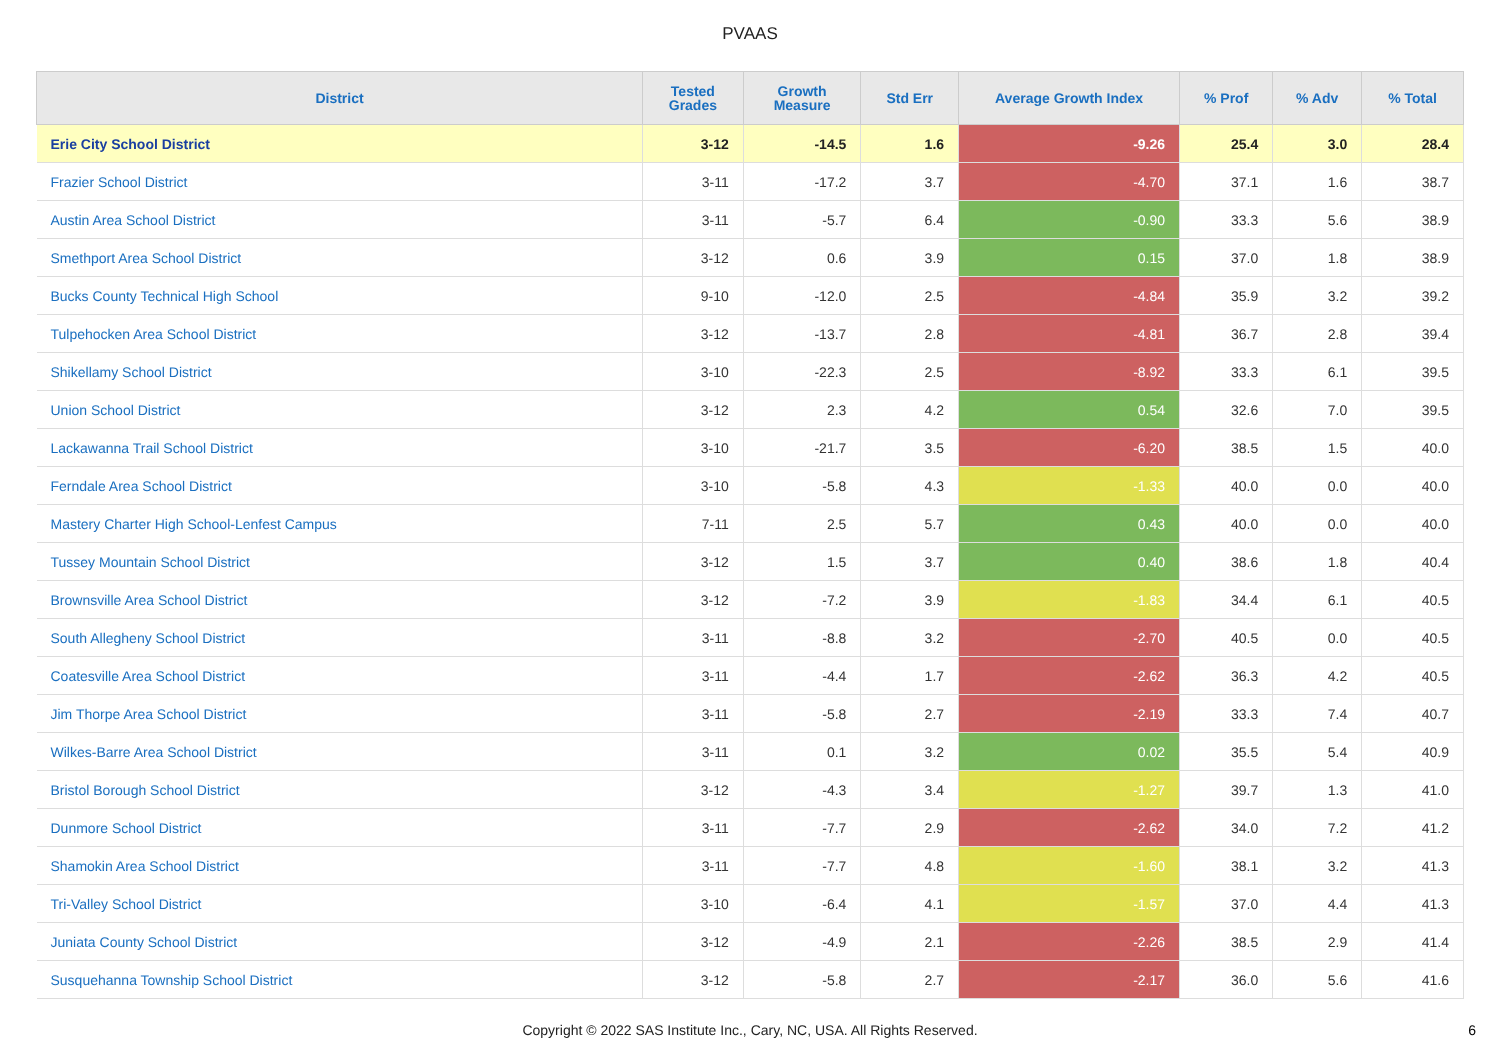PVAAS
| District | Tested Grades | Growth Measure | Std Err | Average Growth Index | % Prof | % Adv | % Total |
| --- | --- | --- | --- | --- | --- | --- | --- |
| Erie City School District | 3-12 | -14.5 | 1.6 | -9.26 | 25.4 | 3.0 | 28.4 |
| Frazier School District | 3-11 | -17.2 | 3.7 | -4.70 | 37.1 | 1.6 | 38.7 |
| Austin Area School District | 3-11 | -5.7 | 6.4 | -0.90 | 33.3 | 5.6 | 38.9 |
| Smethport Area School District | 3-12 | 0.6 | 3.9 | 0.15 | 37.0 | 1.8 | 38.9 |
| Bucks County Technical High School | 9-10 | -12.0 | 2.5 | -4.84 | 35.9 | 3.2 | 39.2 |
| Tulpehocken Area School District | 3-12 | -13.7 | 2.8 | -4.81 | 36.7 | 2.8 | 39.4 |
| Shikellamy School District | 3-10 | -22.3 | 2.5 | -8.92 | 33.3 | 6.1 | 39.5 |
| Union School District | 3-12 | 2.3 | 4.2 | 0.54 | 32.6 | 7.0 | 39.5 |
| Lackawanna Trail School District | 3-10 | -21.7 | 3.5 | -6.20 | 38.5 | 1.5 | 40.0 |
| Ferndale Area School District | 3-10 | -5.8 | 4.3 | -1.33 | 40.0 | 0.0 | 40.0 |
| Mastery Charter High School-Lenfest Campus | 7-11 | 2.5 | 5.7 | 0.43 | 40.0 | 0.0 | 40.0 |
| Tussey Mountain School District | 3-12 | 1.5 | 3.7 | 0.40 | 38.6 | 1.8 | 40.4 |
| Brownsville Area School District | 3-12 | -7.2 | 3.9 | -1.83 | 34.4 | 6.1 | 40.5 |
| South Allegheny School District | 3-11 | -8.8 | 3.2 | -2.70 | 40.5 | 0.0 | 40.5 |
| Coatesville Area School District | 3-11 | -4.4 | 1.7 | -2.62 | 36.3 | 4.2 | 40.5 |
| Jim Thorpe Area School District | 3-11 | -5.8 | 2.7 | -2.19 | 33.3 | 7.4 | 40.7 |
| Wilkes-Barre Area School District | 3-11 | 0.1 | 3.2 | 0.02 | 35.5 | 5.4 | 40.9 |
| Bristol Borough School District | 3-12 | -4.3 | 3.4 | -1.27 | 39.7 | 1.3 | 41.0 |
| Dunmore School District | 3-11 | -7.7 | 2.9 | -2.62 | 34.0 | 7.2 | 41.2 |
| Shamokin Area School District | 3-11 | -7.7 | 4.8 | -1.60 | 38.1 | 3.2 | 41.3 |
| Tri-Valley School District | 3-10 | -6.4 | 4.1 | -1.57 | 37.0 | 4.4 | 41.3 |
| Juniata County School District | 3-12 | -4.9 | 2.1 | -2.26 | 38.5 | 2.9 | 41.4 |
| Susquehanna Township School District | 3-12 | -5.8 | 2.7 | -2.17 | 36.0 | 5.6 | 41.6 |
Copyright © 2022 SAS Institute Inc., Cary, NC, USA. All Rights Reserved.
6